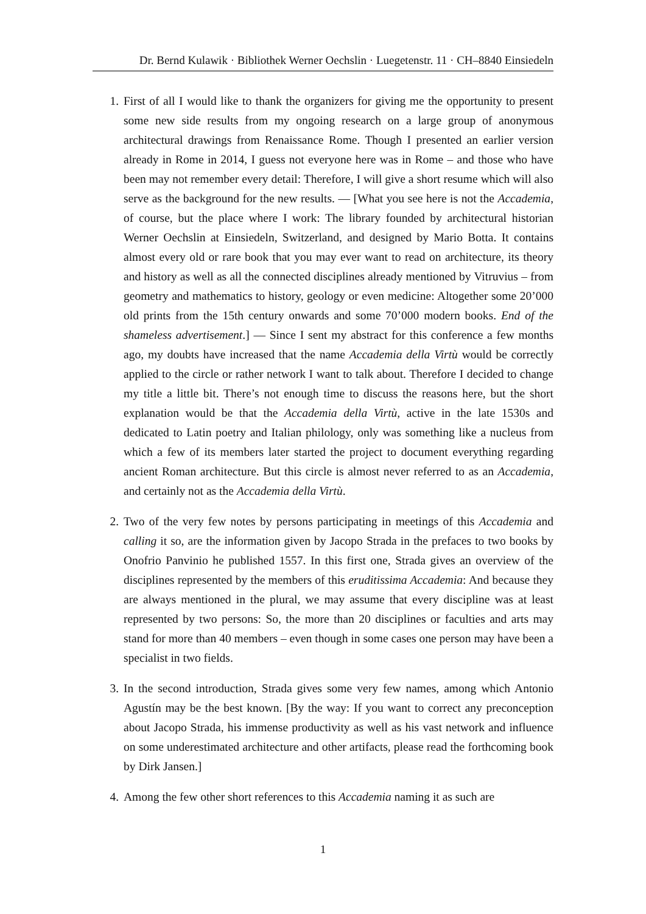Dr. Bernd Kulawik · Bibliothek Werner Oechslin · Luegetenstr. 11 · CH–8840 Einsiedeln
1. First of all I would like to thank the organizers for giving me the opportunity to present some new side results from my ongoing research on a large group of anonymous architectural drawings from Renaissance Rome. Though I presented an earlier version already in Rome in 2014, I guess not everyone here was in Rome – and those who have been may not remember every detail: Therefore, I will give a short resume which will also serve as the background for the new results. — [What you see here is not the Accademia, of course, but the place where I work: The library founded by architectural historian Werner Oechslin at Einsiedeln, Switzerland, and designed by Mario Botta. It contains almost every old or rare book that you may ever want to read on architecture, its theory and history as well as all the connected disciplines already mentioned by Vitruvius – from geometry and mathematics to history, geology or even medicine: Altogether some 20’000 old prints from the 15th century onwards and some 70’000 modern books. End of the shameless advertisement.] — Since I sent my abstract for this conference a few months ago, my doubts have increased that the name Accademia della Virtù would be correctly applied to the circle or rather network I want to talk about. Therefore I decided to change my title a little bit. There’s not enough time to discuss the reasons here, but the short explanation would be that the Accademia della Virtù, active in the late 1530s and dedicated to Latin poetry and Italian philology, only was something like a nucleus from which a few of its members later started the project to document everything regarding ancient Roman architecture. But this circle is almost never referred to as an Accademia, and certainly not as the Accademia della Virtù.
2. Two of the very few notes by persons participating in meetings of this Accademia and calling it so, are the information given by Jacopo Strada in the prefaces to two books by Onofrio Panvinio he published 1557. In this first one, Strada gives an overview of the disciplines represented by the members of this eruditissima Accademia: And because they are always mentioned in the plural, we may assume that every discipline was at least represented by two persons: So, the more than 20 disciplines or faculties and arts may stand for more than 40 members – even though in some cases one person may have been a specialist in two fields.
3. In the second introduction, Strada gives some very few names, among which Antonio Agustín may be the best known. [By the way: If you want to correct any preconception about Jacopo Strada, his immense productivity as well as his vast network and influence on some underestimated architecture and other artifacts, please read the forthcoming book by Dirk Jansen.]
4. Among the few other short references to this Accademia naming it as such are
1